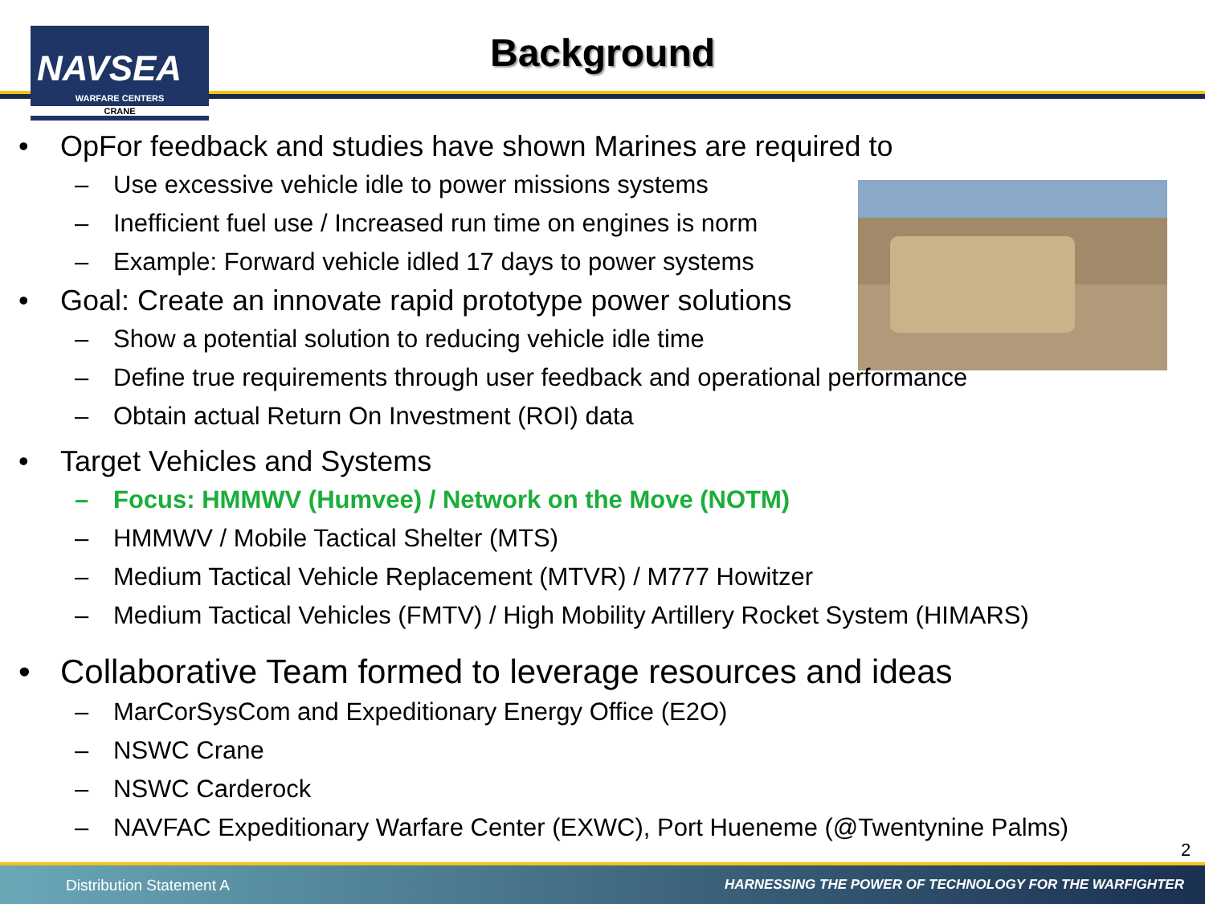NAVSEA
WARFARE CENTERS
CRANE
Background
OpFor feedback and studies have shown Marines are required to
– Use excessive vehicle idle to power missions systems
– Inefficient fuel use / Increased run time on engines is norm
– Example: Forward vehicle idled 17 days to power systems
Goal: Create an innovate rapid prototype power solutions
– Show a potential solution to reducing vehicle idle time
– Define true requirements through user feedback and operational performance
– Obtain actual Return On Investment (ROI) data
Target Vehicles and Systems
– Focus: HMMWV (Humvee) / Network on the Move (NOTM)
– HMMWV / Mobile Tactical Shelter (MTS)
– Medium Tactical Vehicle Replacement (MTVR) / M777 Howitzer
– Medium Tactical Vehicles (FMTV) / High Mobility Artillery Rocket System (HIMARS)
Collaborative Team formed to leverage resources and ideas
– MarCorSysCom and Expeditionary Energy Office (E2O)
– NSWC Crane
– NSWC Carderock
– NAVFAC Expeditionary Warfare Center (EXWC), Port Hueneme (@Twentynine Palms)
2
Distribution Statement A HARNESSING THE POWER OF TECHNOLOGY FOR THE WARFIGHTER